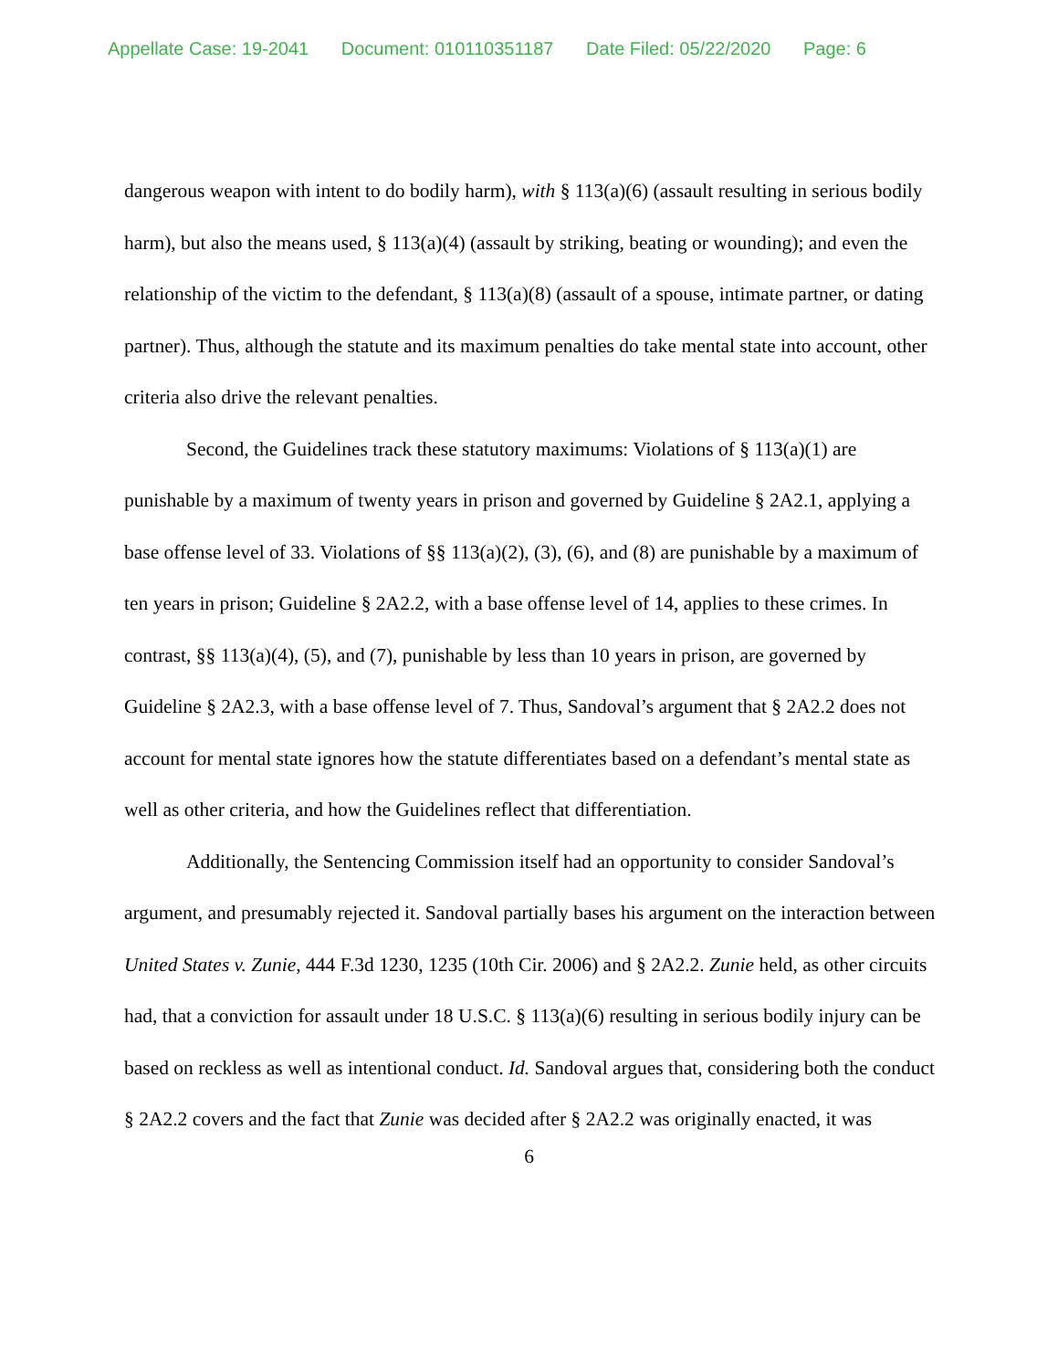Appellate Case: 19-2041 Document: 010110351187 Date Filed: 05/22/2020 Page: 6
dangerous weapon with intent to do bodily harm), with § 113(a)(6) (assault resulting in serious bodily harm), but also the means used, § 113(a)(4) (assault by striking, beating or wounding); and even the relationship of the victim to the defendant, § 113(a)(8) (assault of a spouse, intimate partner, or dating partner). Thus, although the statute and its maximum penalties do take mental state into account, other criteria also drive the relevant penalties.
Second, the Guidelines track these statutory maximums: Violations of § 113(a)(1) are punishable by a maximum of twenty years in prison and governed by Guideline § 2A2.1, applying a base offense level of 33. Violations of §§ 113(a)(2), (3), (6), and (8) are punishable by a maximum of ten years in prison; Guideline § 2A2.2, with a base offense level of 14, applies to these crimes. In contrast, §§ 113(a)(4), (5), and (7), punishable by less than 10 years in prison, are governed by Guideline § 2A2.3, with a base offense level of 7. Thus, Sandoval’s argument that § 2A2.2 does not account for mental state ignores how the statute differentiates based on a defendant’s mental state as well as other criteria, and how the Guidelines reflect that differentiation.
Additionally, the Sentencing Commission itself had an opportunity to consider Sandoval’s argument, and presumably rejected it. Sandoval partially bases his argument on the interaction between United States v. Zunie, 444 F.3d 1230, 1235 (10th Cir. 2006) and § 2A2.2. Zunie held, as other circuits had, that a conviction for assault under 18 U.S.C. § 113(a)(6) resulting in serious bodily injury can be based on reckless as well as intentional conduct. Id. Sandoval argues that, considering both the conduct § 2A2.2 covers and the fact that Zunie was decided after § 2A2.2 was originally enacted, it was
6